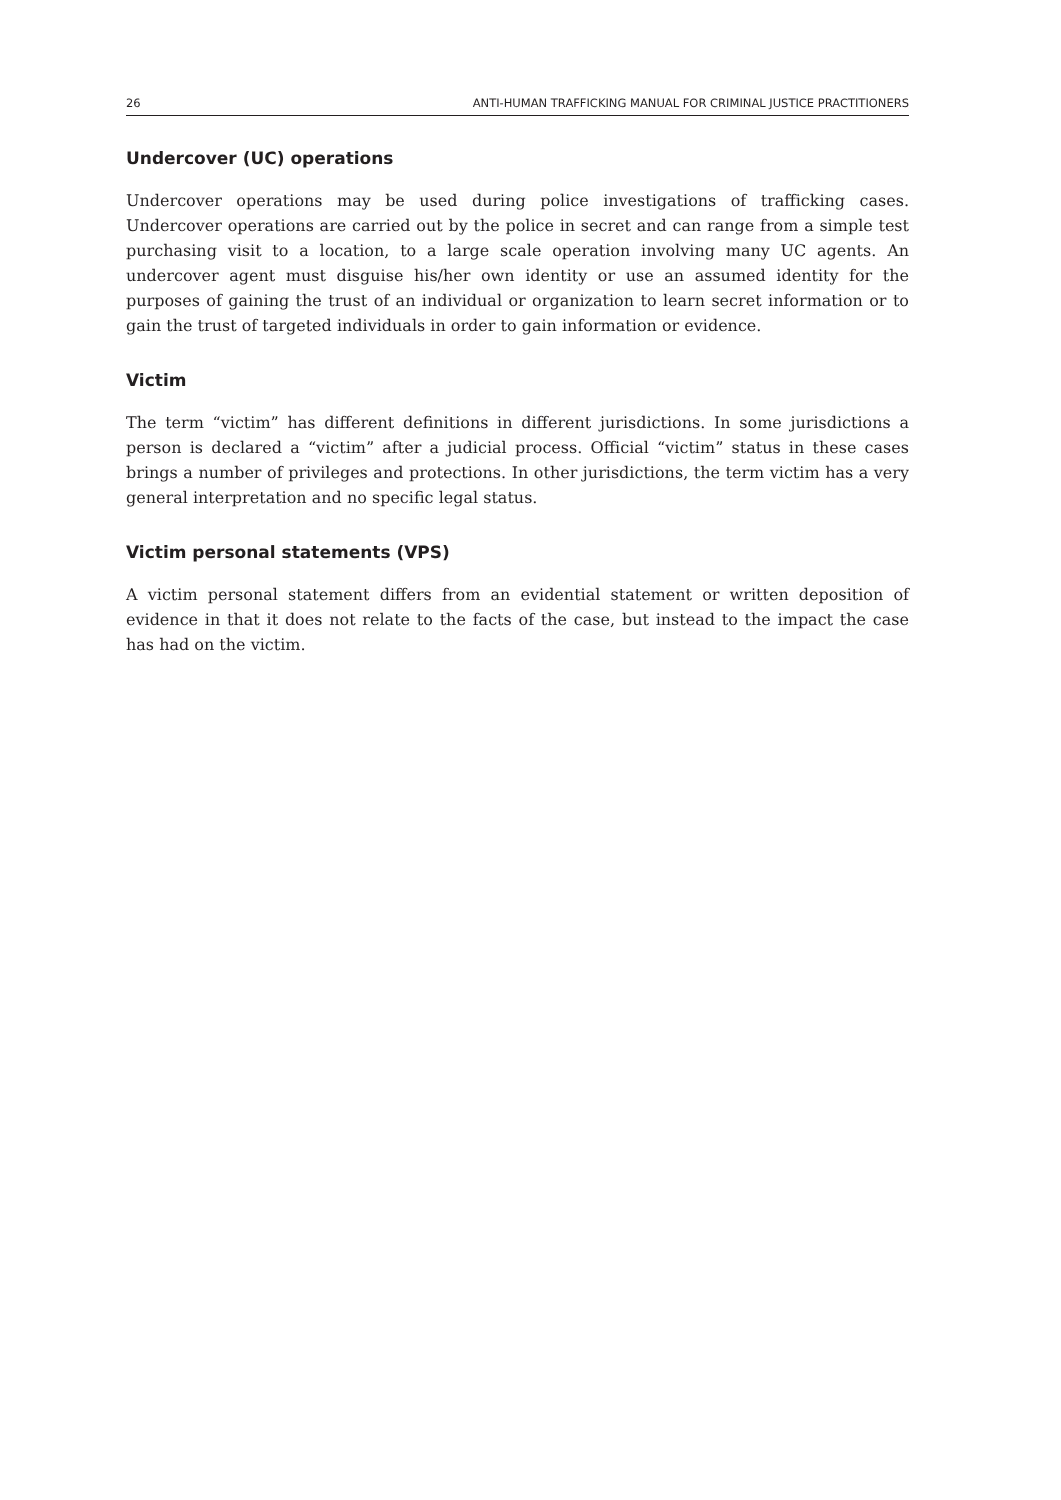26 ANTI-HUMAN TRAFFICKING MANUAL FOR CRIMINAL JUSTICE PRACTITIONERS
Undercover (UC) operations
Undercover operations may be used during police investigations of trafficking cases. Undercover operations are carried out by the police in secret and can range from a simple test purchasing visit to a location, to a large scale operation involving many UC agents. An undercover agent must disguise his/her own identity or use an assumed identity for the purposes of gaining the trust of an individual or organization to learn secret information or to gain the trust of targeted individuals in order to gain information or evidence.
Victim
The term “victim” has different definitions in different jurisdictions. In some jurisdictions a person is declared a “victim” after a judicial process. Official “victim” status in these cases brings a number of privileges and protections. In other jurisdictions, the term victim has a very general interpretation and no specific legal status.
Victim personal statements (VPS)
A victim personal statement differs from an evidential statement or written deposition of evidence in that it does not relate to the facts of the case, but instead to the impact the case has had on the victim.